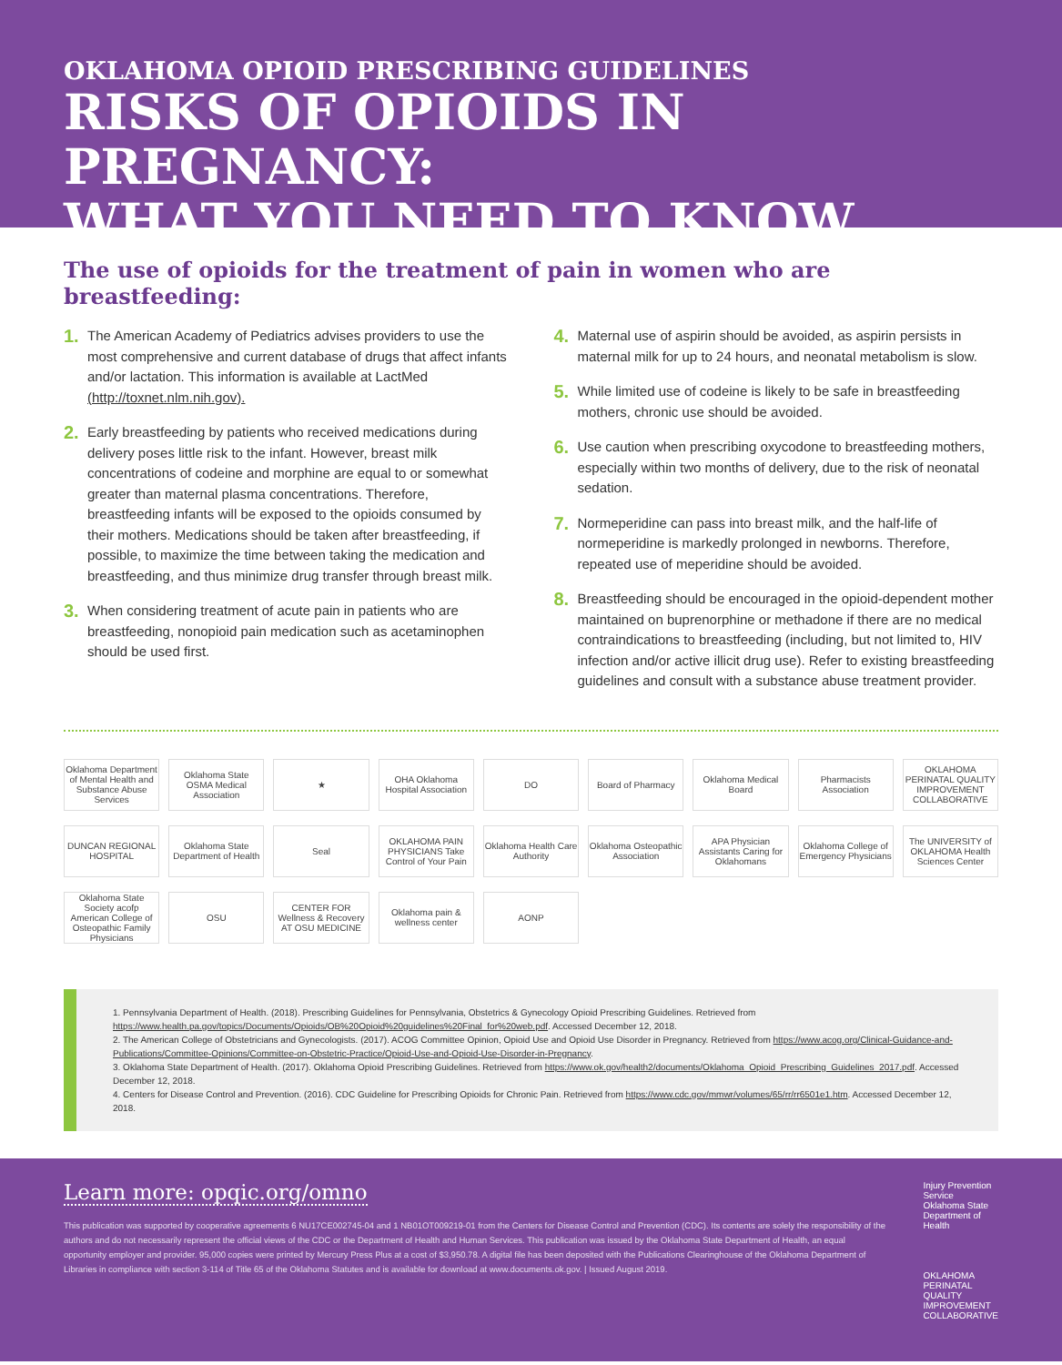OKLAHOMA OPIOID PRESCRIBING GUIDELINES
RISKS OF OPIOIDS IN PREGNANCY:
WHAT YOU NEED TO KNOW
The use of opioids for the treatment of pain in women who are breastfeeding:
1. The American Academy of Pediatrics advises providers to use the most comprehensive and current database of drugs that affect infants and/or lactation. This information is available at LactMed (http://toxnet.nlm.nih.gov).
2. Early breastfeeding by patients who received medications during delivery poses little risk to the infant. However, breast milk concentrations of codeine and morphine are equal to or somewhat greater than maternal plasma concentrations. Therefore, breastfeeding infants will be exposed to the opioids consumed by their mothers. Medications should be taken after breastfeeding, if possible, to maximize the time between taking the medication and breastfeeding, and thus minimize drug transfer through breast milk.
3. When considering treatment of acute pain in patients who are breastfeeding, nonopioid pain medication such as acetaminophen should be used first.
4. Maternal use of aspirin should be avoided, as aspirin persists in maternal milk for up to 24 hours, and neonatal metabolism is slow.
5. While limited use of codeine is likely to be safe in breastfeeding mothers, chronic use should be avoided.
6. Use caution when prescribing oxycodone to breastfeeding mothers, especially within two months of delivery, due to the risk of neonatal sedation.
7. Normeperidine can pass into breast milk, and the half-life of normeperidine is markedly prolonged in newborns. Therefore, repeated use of meperidine should be avoided.
8. Breastfeeding should be encouraged in the opioid-dependent mother maintained on buprenorphine or methadone if there are no medical contraindications to breastfeeding (including, but not limited to, HIV infection and/or active illicit drug use). Refer to existing breastfeeding guidelines and consult with a substance abuse treatment provider.
Oklahoma Department of Mental Health and Substance Abuse Services
Oklahoma State OSMA Medical Association
★
OHA Oklahoma Hospital Association
DO
Board of Pharmacy
Oklahoma Medical Board
Pharmacists Association
OKLAHOMA PERINATAL QUALITY IMPROVEMENT COLLABORATIVE
DUNCAN REGIONAL HOSPITAL
Oklahoma State Department of Health
Seal
OKLAHOMA PAIN PHYSICIANS Take Control of Your Pain
Oklahoma Health Care Authority
Oklahoma Osteopathic Association
APA Physician Assistants Caring for Oklahomans
Oklahoma College of Emergency Physicians
The UNIVERSITY of OKLAHOMA Health Sciences Center
Oklahoma State Society acofp American College of Osteopathic Family Physicians
OSU
CENTER FOR Wellness & Recovery AT OSU MEDICINE
Oklahoma pain & wellness center
AONP
1. Pennsylvania Department of Health. (2018). Prescribing Guidelines for Pennsylvania, Obstetrics & Gynecology Opioid Prescribing Guidelines. Retrieved from https://www.health.pa.gov/topics/Documents/Opioids/OB%20Opioid%20guidelines%20Final_for%20web.pdf. Accessed December 12, 2018.
2. The American College of Obstetricians and Gynecologists. (2017). ACOG Committee Opinion, Opioid Use and Opioid Use Disorder in Pregnancy. Retrieved from https://www.acog.org/Clinical-Guidance-and-Publications/Committee-Opinions/Committee-on-Obstetric-Practice/Opioid-Use-and-Opioid-Use-Disorder-in-Pregnancy.
3. Oklahoma State Department of Health. (2017). Oklahoma Opioid Prescribing Guidelines. Retrieved from https://www.ok.gov/health2/documents/Oklahoma_Opioid_Prescribing_Guidelines_2017.pdf. Accessed December 12, 2018.
4. Centers for Disease Control and Prevention. (2016). CDC Guideline for Prescribing Opioids for Chronic Pain. Retrieved from https://www.cdc.gov/mmwr/volumes/65/rr/rr6501e1.htm. Accessed December 12, 2018.
Learn more: opqic.org/omno
This publication was supported by cooperative agreements 6 NU17CE002745-04 and 1 NB01OT009219-01 from the Centers for Disease Control and Prevention (CDC). Its contents are solely the responsibility of the authors and do not necessarily represent the official views of the CDC or the Department of Health and Human Services. This publication was issued by the Oklahoma State Department of Health, an equal opportunity employer and provider. 95,000 copies were printed by Mercury Press Plus at a cost of $3,950.78. A digital file has been deposited with the Publications Clearinghouse of the Oklahoma Department of Libraries in compliance with section 3-114 of Title 65 of the Oklahoma Statutes and is available for download at www.documents.ok.gov. | Issued August 2019.
Injury Prevention Service
Oklahoma State Department of Health
OKLAHOMA PERINATAL QUALITY IMPROVEMENT COLLABORATIVE